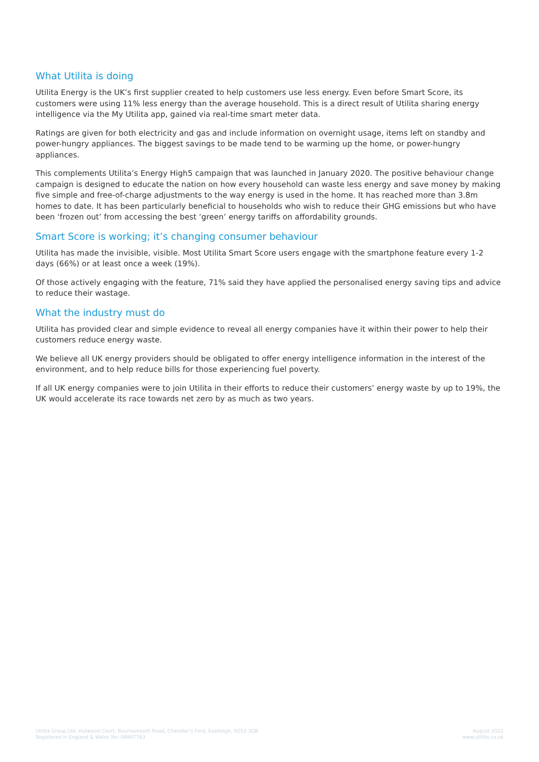What Utilita is doing
Utilita Energy is the UK’s first supplier created to help customers use less energy. Even before Smart Score, its customers were using 11% less energy than the average household. This is a direct result of Utilita sharing energy intelligence via the My Utilita app, gained via real-time smart meter data.
Ratings are given for both electricity and gas and include information on overnight usage, items left on standby and power-hungry appliances. The biggest savings to be made tend to be warming up the home, or power-hungry appliances.
This complements Utilita’s Energy High5 campaign that was launched in January 2020. The positive behaviour change campaign is designed to educate the nation on how every household can waste less energy and save money by making five simple and free-of-charge adjustments to the way energy is used in the home. It has reached more than 3.8m homes to date. It has been particularly beneficial to households who wish to reduce their GHG emissions but who have been ‘frozen out’ from accessing the best ‘green’ energy tariffs on affordability grounds.
Smart Score is working; it’s changing consumer behaviour
Utilita has made the invisible, visible. Most Utilita Smart Score users engage with the smartphone feature every 1-2 days (66%) or at least once a week (19%).
Of those actively engaging with the feature, 71% said they have applied the personalised energy saving tips and advice to reduce their wastage.
What the industry must do
Utilita has provided clear and simple evidence to reveal all energy companies have it within their power to help their customers reduce energy waste.
We believe all UK energy providers should be obligated to offer energy intelligence information in the interest of the environment, and to help reduce bills for those experiencing fuel poverty.
If all UK energy companies were to join Utilita in their efforts to reduce their customers’ energy waste by up to 19%, the UK would accelerate its race towards net zero by as much as two years.
Utilita Group Ltd, Hutwood Court, Bournemouth Road, Chandler’s Ford, Eastleigh, SO53 3QB
Registered in England & Wales No: 04847763
August 2021
www.utilita.co.uk